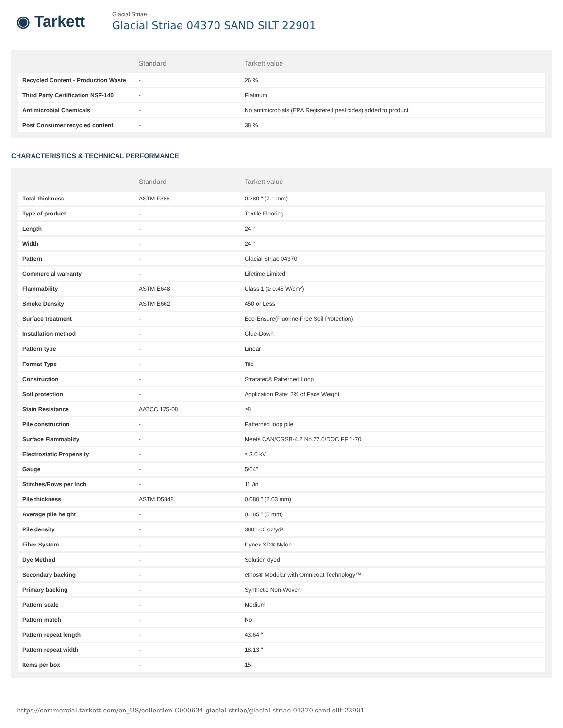◉ Tarkett
Glacial Striae
Glacial Striae 04370 SAND SILT 22901
| | Standard | Tarkett value |
| --- | --- | --- |
| Recycled Content - Production Waste | - | 26 % |
| Third Party Certification NSF-140 | - | Platinum |
| Antimicrobial Chemicals | - | No antimicrobials (EPA Registered pesticides) added to product |
| Post Consumer recycled content | - | 38 % |
CHARACTERISTICS & TECHNICAL PERFORMANCE
| | Standard | Tarkett value |
| --- | --- | --- |
| Total thickness | ASTM F386 | 0.280 " (7.1 mm) |
| Type of product | - | Textile Flooring |
| Length | - | 24 " |
| Width | - | 24 " |
| Pattern | - | Glacial Striae 04370 |
| Commercial warranty | - | Lifetime Limited |
| Flammability | ASTM E648 | Class 1 (≥ 0.45 W/cm²) |
| Smoke Density | ASTM E662 | 450 or Less |
| Surface treatment | - | Eco-Ensure(Fluorine-Free Soil Protection) |
| Installation method | - | Glue-Down |
| Pattern type | - | Linear |
| Format Type | - | Tile |
| Construction | - | Stratatec® Patterned Loop |
| Soil protection | - | Application Rate: 2% of Face Weight |
| Stain Resistance | AATCC 175-08 | ≥8 |
| Pile construction | - | Patterned loop pile |
| Surface Flammablity | - | Meets CAN/CGSB-4.2 No.27.6/DOC FF 1-70 |
| Electrostatic Propensity | - | ≤ 3.0 kV |
| Gauge | - | 5/64" |
| Stitches/Rows per Inch | - | 11 /in |
| Pile thickness | ASTM D5848 | 0.080 " (2.03 mm) |
| Average pile height | - | 0.185 " (5 mm) |
| Pile density | - | 3801.60 oz/yd³ |
| Fiber System | - | Dynex SD® Nylon |
| Dye Method | - | Solution dyed |
| Secondary backing | - | ethos® Modular with Omnicoat Technology™ |
| Primary backing | - | Synthetic Non-Woven |
| Pattern scale | - | Medium |
| Pattern match | - | No |
| Pattern repeat length | - | 43.64 " |
| Pattern repeat width | - | 18.13 " |
| Items per box | - | 15 |
https://commercial.tarkett.com/en_US/collection-C000634-glacial-striae/glacial-striae-04370-sand-silt-22901